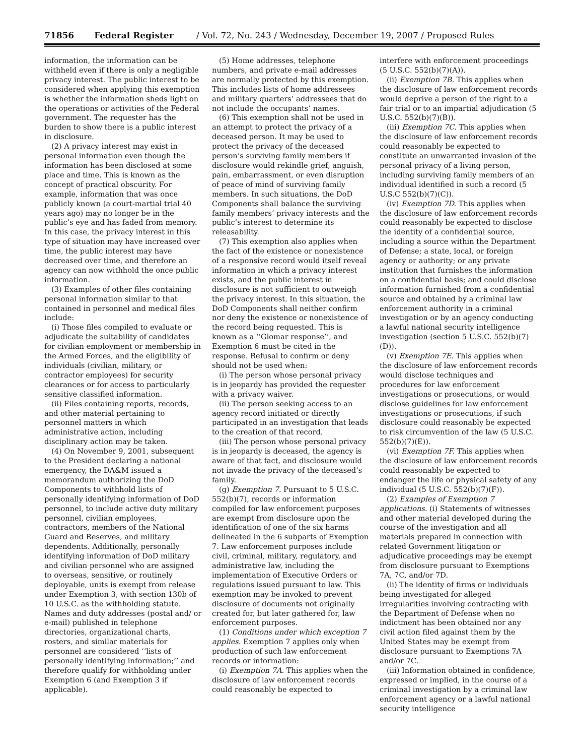71856 Federal Register / Vol. 72, No. 243 / Wednesday, December 19, 2007 / Proposed Rules
information, the information can be withheld even if there is only a negligible privacy interest. The public interest to be considered when applying this exemption is whether the information sheds light on the operations or activities of the Federal government. The requester has the burden to show there is a public interest in disclosure.
(2) A privacy interest may exist in personal information even though the information has been disclosed at some place and time. This is known as the concept of practical obscurity. For example, information that was once publicly known (a court-martial trial 40 years ago) may no longer be in the public’s eye and has faded from memory. In this case, the privacy interest in this type of situation may have increased over time, the public interest may have decreased over time, and therefore an agency can now withhold the once public information.
(3) Examples of other files containing personal information similar to that contained in personnel and medical files include:
(i) Those files compiled to evaluate or adjudicate the suitability of candidates for civilian employment or membership in the Armed Forces, and the eligibility of individuals (civilian, military, or contractor employees) for security clearances or for access to particularly sensitive classified information.
(ii) Files containing reports, records, and other material pertaining to personnel matters in which administrative action, including disciplinary action may be taken.
(4) On November 9, 2001, subsequent to the President declaring a national emergency, the DA&M issued a memorandum authorizing the DoD Components to withhold lists of personally identifying information of DoD personnel, to include active duty military personnel, civilian employees, contractors, members of the National Guard and Reserves, and military dependents. Additionally, personally identifying information of DoD military and civilian personnel who are assigned to overseas, sensitive, or routinely deployable, units is exempt from release under Exemption 3, with section 130b of 10 U.S.C. as the withholding statute. Names and duty addresses (postal and/ or e-mail) published in telephone directories, organizational charts, rosters, and similar materials for personnel are considered ‘‘lists of personally identifying information;’’ and therefore qualify for withholding under Exemption 6 (and Exemption 3 if applicable).
(5) Home addresses, telephone numbers, and private e-mail addresses are normally protected by this exemption. This includes lists of home addressees and military quarters’ addressees that do not include the occupants’ names.
(6) This exemption shall not be used in an attempt to protect the privacy of a deceased person. It may be used to protect the privacy of the deceased person’s surviving family members if disclosure would rekindle grief, anguish, pain, embarrassment, or even disruption of peace of mind of surviving family members. In such situations, the DoD Components shall balance the surviving family members’ privacy interests and the public’s interest to determine its releasability.
(7) This exemption also applies when the fact of the existence or nonexistence of a responsive record would itself reveal information in which a privacy interest exists, and the public interest in disclosure is not sufficient to outweigh the privacy interest. In this situation, the DoD Components shall neither confirm nor deny the existence or nonexistence of the record being requested. This is known as a ‘‘Glomar response’’, and Exemption 6 must be cited in the response. Refusal to confirm or deny should not be used when:
(i) The person whose personal privacy is in jeopardy has provided the requester with a privacy waiver.
(ii) The person seeking access to an agency record initiated or directly participated in an investigation that leads to the creation of that record.
(iii) The person whose personal privacy is in jeopardy is deceased, the agency is aware of that fact, and disclosure would not invade the privacy of the deceased’s family.
(g) Exemption 7. Pursuant to 5 U.S.C. 552(b)(7), records or information compiled for law enforcement purposes are exempt from disclosure upon the identification of one of the six harms delineated in the 6 subparts of Exemption 7. Law enforcement purposes include civil, criminal, military, regulatory, and administrative law, including the implementation of Executive Orders or regulations issued pursuant to law. This exemption may be invoked to prevent disclosure of documents not originally created for, but later gathered for, law enforcement purposes.
(1) Conditions under which exception 7 applies. Exemption 7 applies only when production of such law enforcement records or information:
(i) Exemption 7A. This applies when the disclosure of law enforcement records could reasonably be expected to
interfere with enforcement proceedings (5 U.S.C. 552(b)(7)(A)).
(ii) Exemption 7B. This applies when the disclosure of law enforcement records would deprive a person of the right to a fair trial or to an impartial adjudication (5 U.S.C. 552(b)(7)(B)).
(iii) Exemption 7C. This applies when the disclosure of law enforcement records could reasonably be expected to constitute an unwarranted invasion of the personal privacy of a living person, including surviving family members of an individual identified in such a record (5 U.S.C 552(b)(7)(C)).
(iv) Exemption 7D. This applies when the disclosure of law enforcement records could reasonably be expected to disclose the identity of a confidential source, including a source within the Department of Defense; a state, local, or foreign agency or authority; or any private institution that furnishes the information on a confidential basis; and could disclose information furnished from a confidential source and obtained by a criminal law enforcement authority in a criminal investigation or by an agency conducting a lawful national security intelligence investigation (section 5 U.S.C. 552(b)(7)(D)).
(v) Exemption 7E. This applies when the disclosure of law enforcement records would disclose techniques and procedures for law enforcement investigations or prosecutions, or would disclose guidelines for law enforcement investigations or prosecutions, if such disclosure could reasonably be expected to risk circumvention of the law (5 U.S.C. 552(b)(7)(E)).
(vi) Exemption 7F. This applies when the disclosure of law enforcement records could reasonably be expected to endanger the life or physical safety of any individual (5 U.S.C. 552(b)(7)(F)).
(2) Examples of Exemption 7 applications. (i) Statements of witnesses and other material developed during the course of the investigation and all materials prepared in connection with related Government litigation or adjudicative proceedings may be exempt from disclosure pursuant to Exemptions 7A, 7C, and/or 7D.
(ii) The identity of firms or individuals being investigated for alleged irregularities involving contracting with the Department of Defense when no indictment has been obtained nor any civil action filed against them by the United States may be exempt from disclosure pursuant to Exemptions 7A and/or 7C.
(iii) Information obtained in confidence, expressed or implied, in the course of a criminal investigation by a criminal law enforcement agency or a lawful national security intelligence